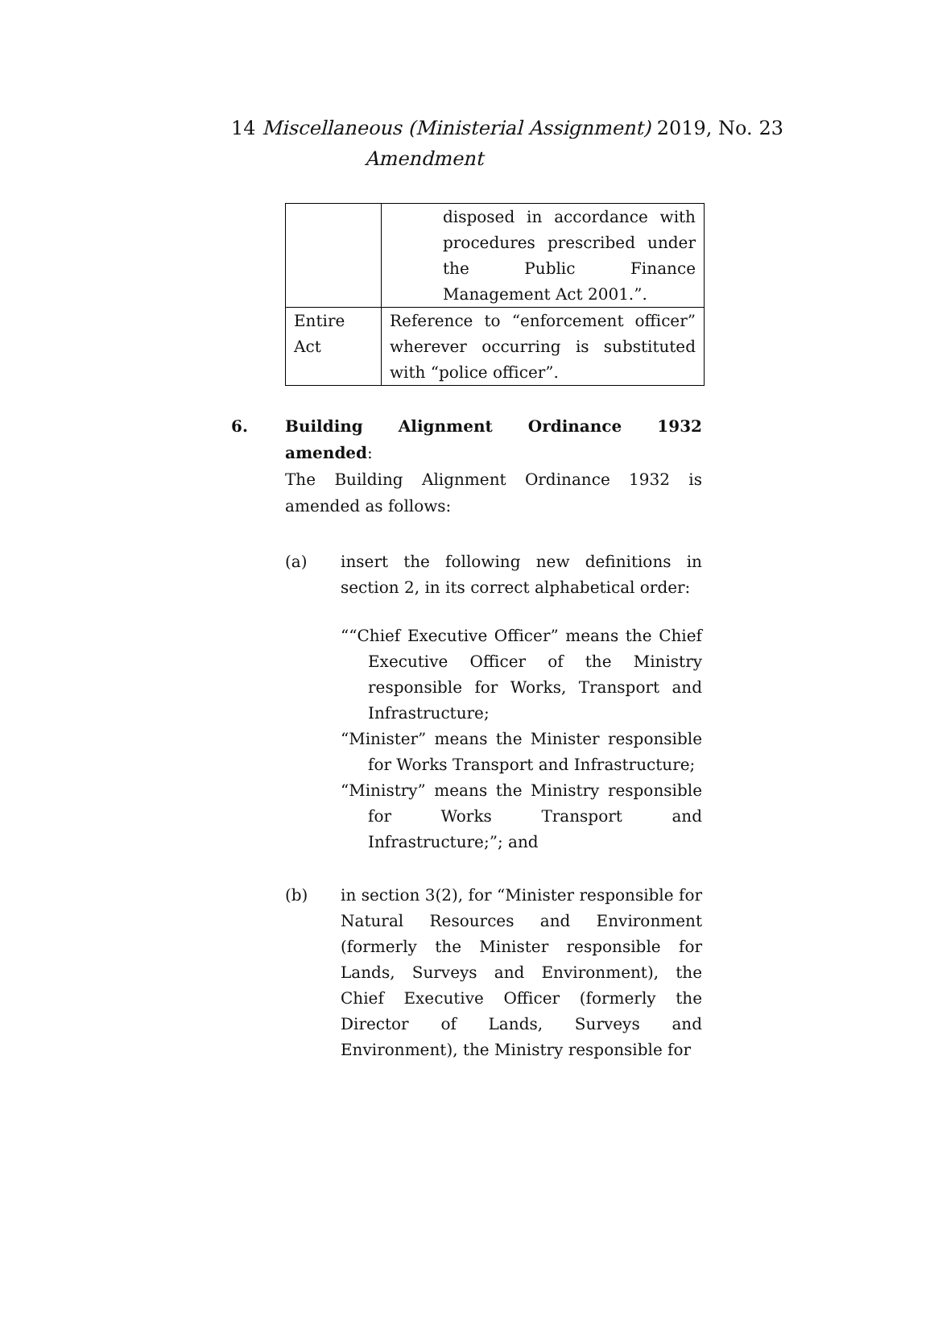14 Miscellaneous (Ministerial Assignment) 2019, No. 23
Amendment
| | disposed in accordance with procedures prescribed under the Public Finance Management Act 2001.”. |
| Entire Act | Reference to “enforcement officer” wherever occurring is substituted with “police officer”. |
6. Building Alignment Ordinance 1932 amended:
The Building Alignment Ordinance 1932 is amended as follows:
(a) insert the following new definitions in section 2, in its correct alphabetical order:
““Chief Executive Officer” means the Chief Executive Officer of the Ministry responsible for Works, Transport and Infrastructure;
“Minister” means the Minister responsible for Works Transport and Infrastructure;
“Ministry” means the Ministry responsible for Works Transport and Infrastructure;”; and
(b) in section 3(2), for “Minister responsible for Natural Resources and Environment (formerly the Minister responsible for Lands, Surveys and Environment), the Chief Executive Officer (formerly the Director of Lands, Surveys and Environment), the Ministry responsible for